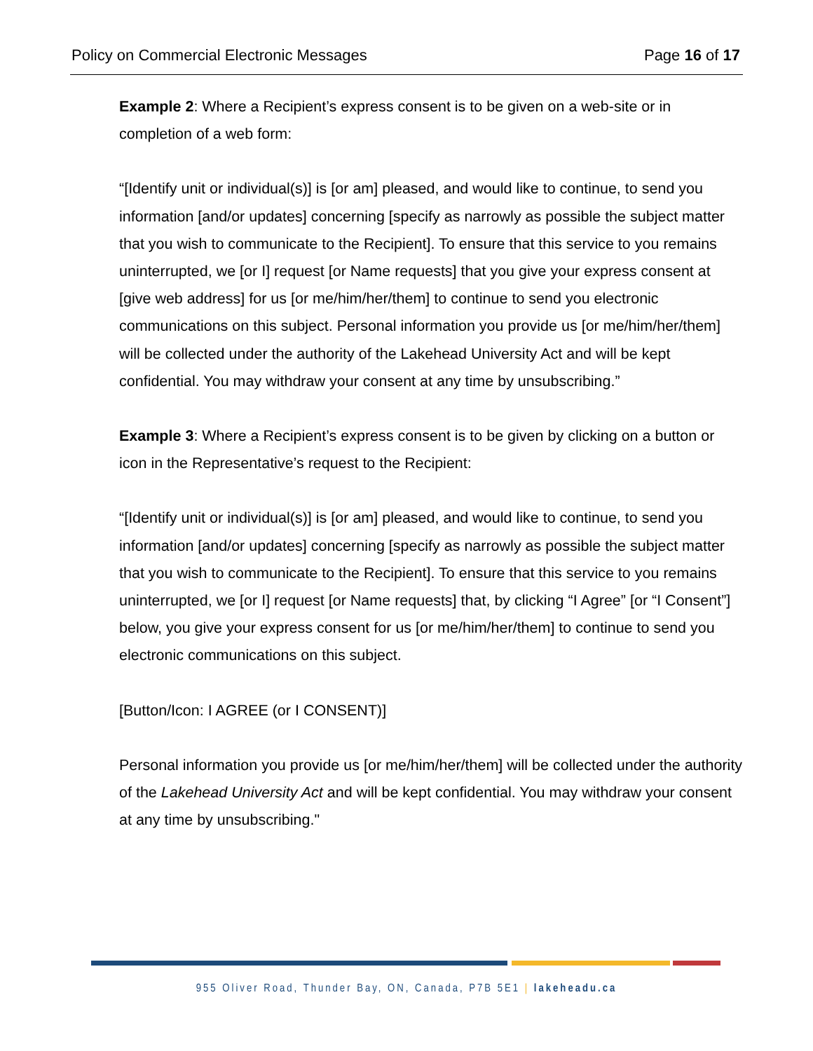Policy on Commercial Electronic Messages Page 16 of 17
Example 2: Where a Recipient’s express consent is to be given on a web-site or in completion of a web form:
“[Identify unit or individual(s)] is [or am] pleased, and would like to continue, to send you information [and/or updates] concerning [specify as narrowly as possible the subject matter that you wish to communicate to the Recipient]. To ensure that this service to you remains uninterrupted, we [or I] request [or Name requests] that you give your express consent at [give web address] for us [or me/him/her/them] to continue to send you electronic communications on this subject. Personal information you provide us [or me/him/her/them] will be collected under the authority of the Lakehead University Act and will be kept confidential. You may withdraw your consent at any time by unsubscribing.”
Example 3: Where a Recipient’s express consent is to be given by clicking on a button or icon in the Representative’s request to the Recipient:
“[Identify unit or individual(s)] is [or am] pleased, and would like to continue, to send you information [and/or updates] concerning [specify as narrowly as possible the subject matter that you wish to communicate to the Recipient]. To ensure that this service to you remains uninterrupted, we [or I] request [or Name requests] that, by clicking “I Agree” [or “I Consent”] below, you give your express consent for us [or me/him/her/them] to continue to send you electronic communications on this subject.
[Button/Icon: I AGREE (or I CONSENT)]
Personal information you provide us [or me/him/her/them] will be collected under the authority of the Lakehead University Act and will be kept confidential. You may withdraw your consent at any time by unsubscribing."
955 Oliver Road, Thunder Bay, ON, Canada, P7B 5E1 | lakeheadu.ca